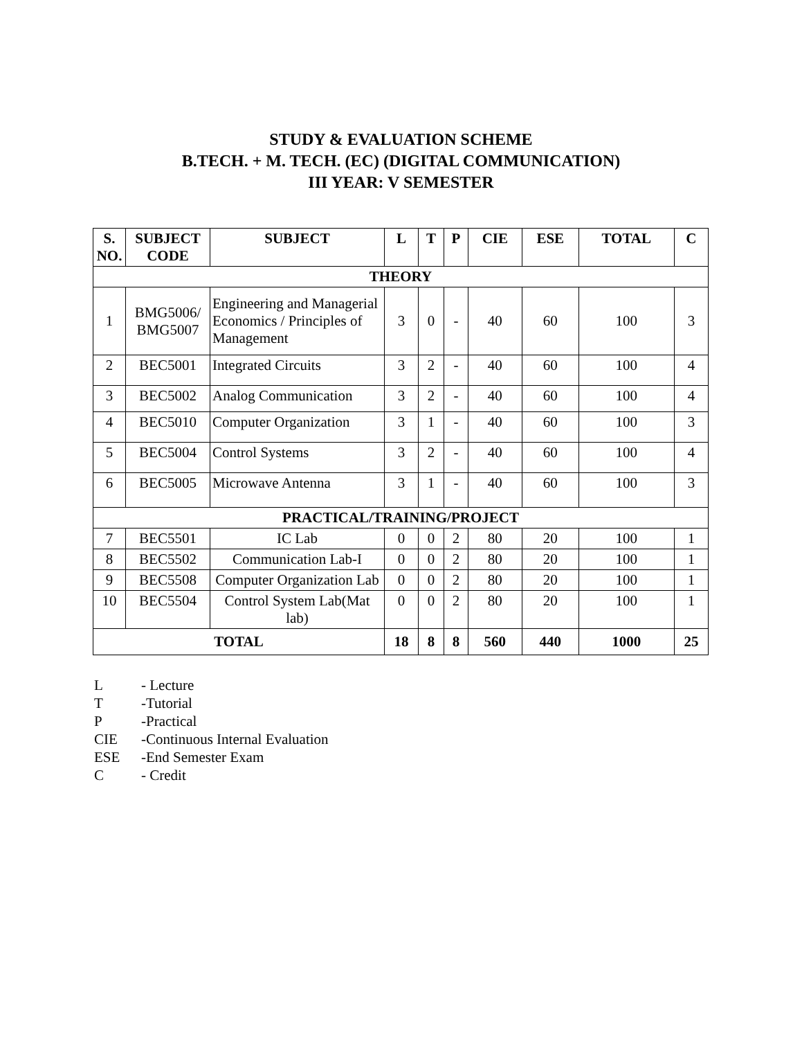STUDY & EVALUATION SCHEME
B.TECH. + M. TECH. (EC) (DIGITAL COMMUNICATION)
III YEAR: V SEMESTER
| S. NO. | SUBJECT CODE | SUBJECT | L | T | P | CIE | ESE | TOTAL | C |
| --- | --- | --- | --- | --- | --- | --- | --- | --- | --- |
| THEORY | | | | | | | | | |
| 1 | BMG5006/ BMG5007 | Engineering and Managerial Economics / Principles of Management | 3 | 0 | - | 40 | 60 | 100 | 3 |
| 2 | BEC5001 | Integrated Circuits | 3 | 2 | - | 40 | 60 | 100 | 4 |
| 3 | BEC5002 | Analog Communication | 3 | 2 | - | 40 | 60 | 100 | 4 |
| 4 | BEC5010 | Computer Organization | 3 | 1 | - | 40 | 60 | 100 | 3 |
| 5 | BEC5004 | Control Systems | 3 | 2 | - | 40 | 60 | 100 | 4 |
| 6 | BEC5005 | Microwave Antenna | 3 | 1 | - | 40 | 60 | 100 | 3 |
| PRACTICAL/TRAINING/PROJECT | | | | | | | | | |
| 7 | BEC5501 | IC Lab | 0 | 0 | 2 | 80 | 20 | 100 | 1 |
| 8 | BEC5502 | Communication Lab-I | 0 | 0 | 2 | 80 | 20 | 100 | 1 |
| 9 | BEC5508 | Computer Organization Lab | 0 | 0 | 2 | 80 | 20 | 100 | 1 |
| 10 | BEC5504 | Control System Lab(Mat lab) | 0 | 0 | 2 | 80 | 20 | 100 | 1 |
| TOTAL | | | 18 | 8 | 8 | 560 | 440 | 1000 | 25 |
L - Lecture
T -Tutorial
P -Practical
CIE -Continuous Internal Evaluation
ESE -End Semester Exam
C - Credit